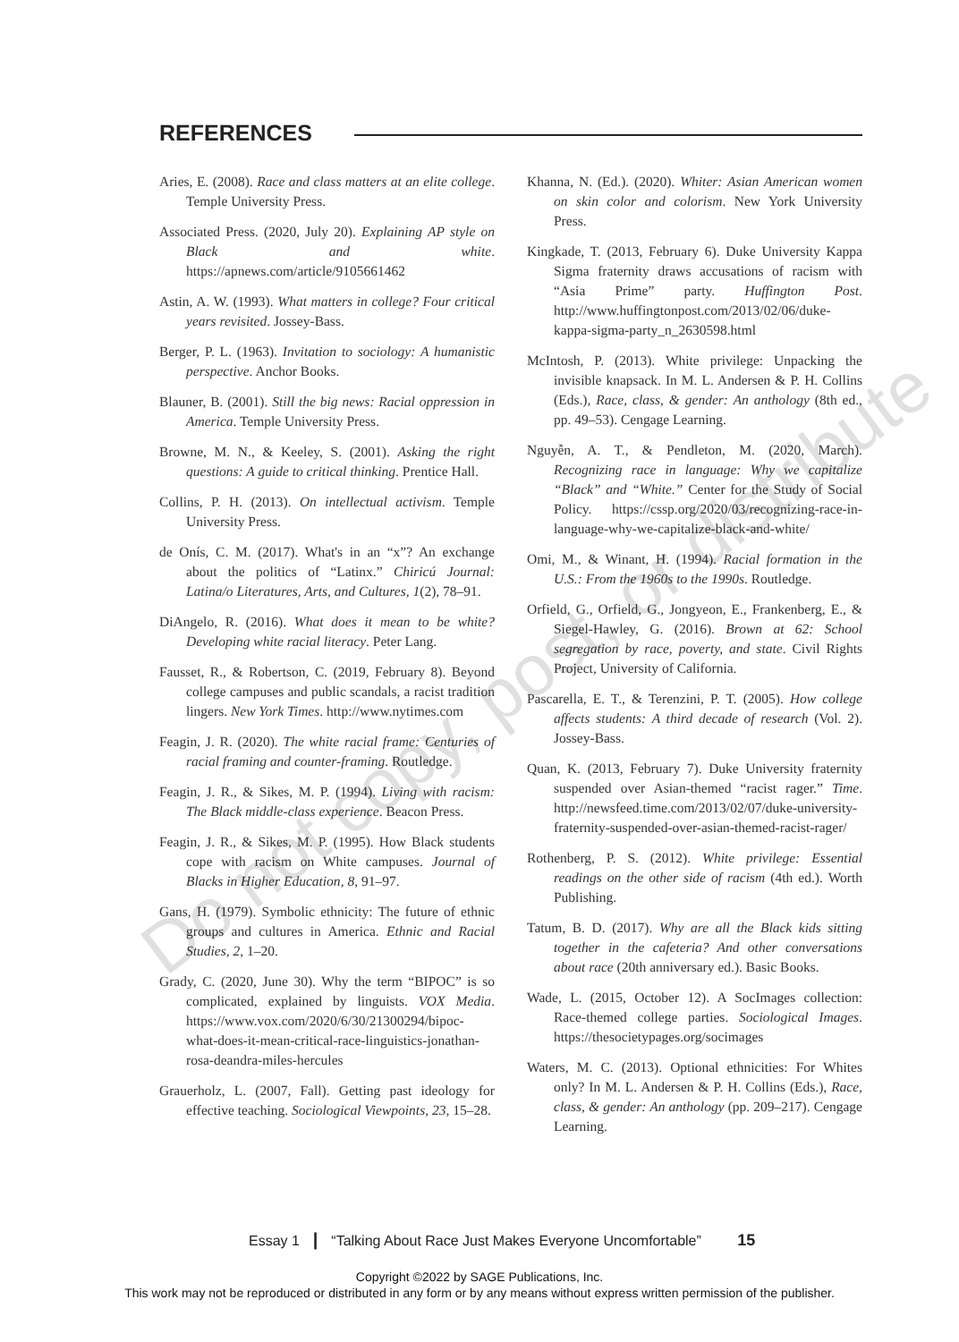REFERENCES
Aries, E. (2008). Race and class matters at an elite college. Temple University Press.
Associated Press. (2020, July 20). Explaining AP style on Black and white. https://apnews.com/article/9105661462
Astin, A. W. (1993). What matters in college? Four critical years revisited. Jossey-Bass.
Berger, P. L. (1963). Invitation to sociology: A humanistic perspective. Anchor Books.
Blauner, B. (2001). Still the big news: Racial oppression in America. Temple University Press.
Browne, M. N., & Keeley, S. (2001). Asking the right questions: A guide to critical thinking. Prentice Hall.
Collins, P. H. (2013). On intellectual activism. Temple University Press.
de Onís, C. M. (2017). What's in an “x”? An exchange about the politics of “Latinx.” Chiricú Journal: Latina/o Literatures, Arts, and Cultures, 1(2), 78–91.
DiAngelo, R. (2016). What does it mean to be white? Developing white racial literacy. Peter Lang.
Fausset, R., & Robertson, C. (2019, February 8). Beyond college campuses and public scandals, a racist tradition lingers. New York Times. http://www.nytimes.com
Feagin, J. R. (2020). The white racial frame: Centuries of racial framing and counter-framing. Routledge.
Feagin, J. R., & Sikes, M. P. (1994). Living with racism: The Black middle-class experience. Beacon Press.
Feagin, J. R., & Sikes, M. P. (1995). How Black students cope with racism on White campuses. Journal of Blacks in Higher Education, 8, 91–97.
Gans, H. (1979). Symbolic ethnicity: The future of ethnic groups and cultures in America. Ethnic and Racial Studies, 2, 1–20.
Grady, C. (2020, June 30). Why the term “BIPOC” is so complicated, explained by linguists. VOX Media. https://www.vox.com/2020/6/30/21300294/bipoc-what-does-it-mean-critical-race-linguistics-jonathan-rosa-deandra-miles-hercules
Grauerholz, L. (2007, Fall). Getting past ideology for effective teaching. Sociological Viewpoints, 23, 15–28.
Khanna, N. (Ed.). (2020). Whiter: Asian American women on skin color and colorism. New York University Press.
Kingkade, T. (2013, February 6). Duke University Kappa Sigma fraternity draws accusations of racism with “Asia Prime” party. Huffington Post. http://www.huffingtonpost.com/2013/02/06/duke-kappa-sigma-party_n_2630598.html
McIntosh, P. (2013). White privilege: Unpacking the invisible knapsack. In M. L. Andersen & P. H. Collins (Eds.), Race, class, & gender: An anthology (8th ed., pp. 49–53). Cengage Learning.
Nguyễn, A. T., & Pendleton, M. (2020, March). Recognizing race in language: Why we capitalize “Black” and “White.” Center for the Study of Social Policy. https://cssp.org/2020/03/recognizing-race-in-language-why-we-capitalize-black-and-white/
Omi, M., & Winant, H. (1994). Racial formation in the U.S.: From the 1960s to the 1990s. Routledge.
Orfield, G., Orfield, G., Jongyeon, E., Frankenberg, E., & Siegel-Hawley, G. (2016). Brown at 62: School segregation by race, poverty, and state. Civil Rights Project, University of California.
Pascarella, E. T., & Terenzini, P. T. (2005). How college affects students: A third decade of research (Vol. 2). Jossey-Bass.
Quan, K. (2013, February 7). Duke University fraternity suspended over Asian-themed “racist rager.” Time. http://newsfeed.time.com/2013/02/07/duke-university-fraternity-suspended-over-asian-themed-racist-rager/
Rothenberg, P. S. (2012). White privilege: Essential readings on the other side of racism (4th ed.). Worth Publishing.
Tatum, B. D. (2017). Why are all the Black kids sitting together in the cafeteria? And other conversations about race (20th anniversary ed.). Basic Books.
Wade, L. (2015, October 12). A SocImages collection: Race-themed college parties. Sociological Images. https://thesocietypages.org/socimages
Waters, M. C. (2013). Optional ethnicities: For Whites only? In M. L. Andersen & P. H. Collins (Eds.), Race, class, & gender: An anthology (pp. 209–217). Cengage Learning.
Essay 1 | “Talking About Race Just Makes Everyone Uncomfortable” 15
Copyright ©2022 by SAGE Publications, Inc.
This work may not be reproduced or distributed in any form or by any means without express written permission of the publisher.
Do not copy, post, or distribute